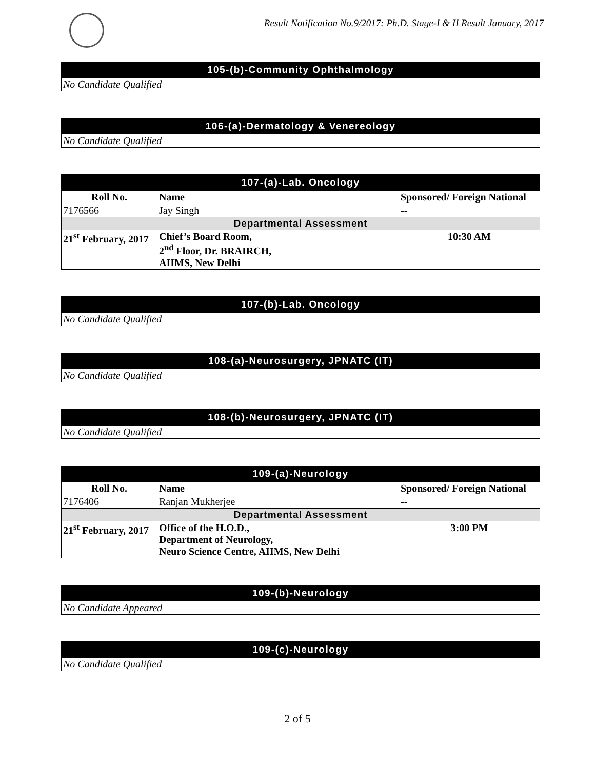Result Notification No.9/2017: Ph.D. Stage-I & II Result January, 2017
| 105-(b)-Community Ophthalmology |
| No Candidate Qualified |
| 106-(a)-Dermatology & Venereology |
| No Candidate Qualified |
| 107-(a)-Lab. Oncology | | |
| Roll No. | Name | Sponsored/ Foreign National |
| 7176566 | Jay Singh | -- |
| Departmental Assessment | | |
| 21<sup>st</sup> February, 2017 | Chief’s Board Room, 2<sup>nd</sup> Floor, Dr. BRAIRCH, AIIMS, New Delhi | 10:30 AM |
| 107-(b)-Lab. Oncology |
| No Candidate Qualified |
| 108-(a)-Neurosurgery, JPNATC (IT) |
| No Candidate Qualified |
| 108-(b)-Neurosurgery, JPNATC (IT) |
| No Candidate Qualified |
| 109-(a)-Neurology | | |
| Roll No. | Name | Sponsored/ Foreign National |
| 7176406 | Ranjan Mukherjee | -- |
| Departmental Assessment | | |
| 21<sup>st</sup> February, 2017 | Office of the H.O.D., Department of Neurology, Neuro Science Centre, AIIMS, New Delhi | 3:00 PM |
| 109-(b)-Neurology |
| No Candidate Appeared |
| 109-(c)-Neurology |
| No Candidate Qualified |
2 of 5